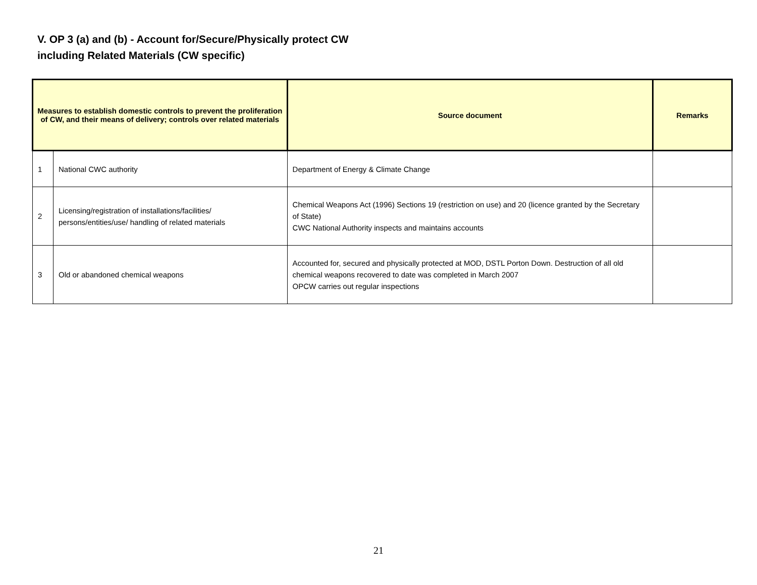V. OP 3 (a) and (b) - Account for/Secure/Physically protect CW
including Related Materials (CW specific)
| Measures to establish domestic controls to prevent the proliferation of CW, and their means of delivery; controls over related materials | | Source document | Remarks |
| --- | --- | --- | --- |
| 1 | National CWC authority | Department of Energy & Climate Change | |
| 2 | Licensing/registration of installations/facilities/ persons/entities/use/ handling of related materials | Chemical Weapons Act (1996) Sections 19 (restriction on use) and 20 (licence granted by the Secretary of State) CWC National Authority inspects and maintains accounts | |
| 3 | Old or abandoned chemical weapons | Accounted for, secured and physically protected at MOD, DSTL Porton Down. Destruction of all old chemical weapons recovered to date was completed in March 2007 OPCW carries out regular inspections | |
21